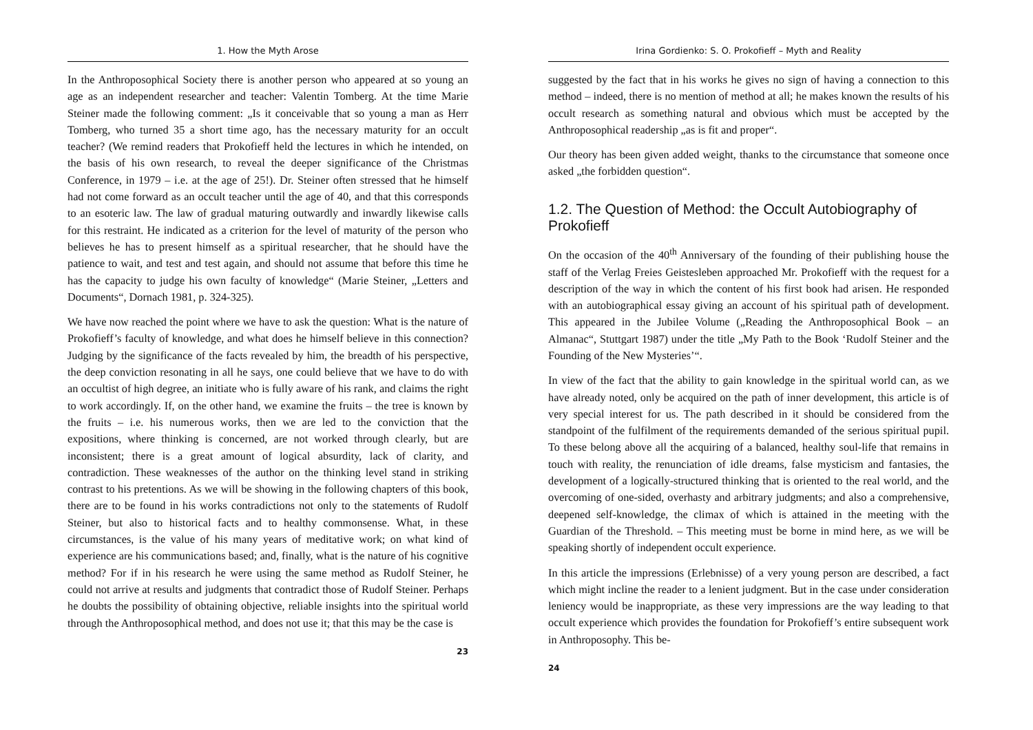1. How the Myth Arose
In the Anthroposophical Society there is another person who appeared at so young an age as an independent researcher and teacher: Valentin Tomberg. At the time Marie Steiner made the following comment: „Is it conceivable that so young a man as Herr Tomberg, who turned 35 a short time ago, has the necessary maturity for an occult teacher? (We remind readers that Prokofieff held the lectures in which he intended, on the basis of his own research, to reveal the deeper significance of the Christmas Conference, in 1979 – i.e. at the age of 25!). Dr. Steiner often stressed that he himself had not come forward as an occult teacher until the age of 40, and that this corresponds to an esoteric law. The law of gradual maturing outwardly and inwardly likewise calls for this restraint. He indicated as a criterion for the level of maturity of the person who believes he has to present himself as a spiritual researcher, that he should have the patience to wait, and test and test again, and should not assume that before this time he has the capacity to judge his own faculty of knowledge“ (Marie Steiner, „Letters and Documents“, Dornach 1981, p. 324-325).
We have now reached the point where we have to ask the question: What is the nature of Prokofieff’s faculty of knowledge, and what does he himself believe in this connection? Judging by the significance of the facts revealed by him, the breadth of his perspective, the deep conviction resonating in all he says, one could believe that we have to do with an occultist of high degree, an initiate who is fully aware of his rank, and claims the right to work accordingly. If, on the other hand, we examine the fruits – the tree is known by the fruits – i.e. his numerous works, then we are led to the conviction that the expositions, where thinking is concerned, are not worked through clearly, but are inconsistent; there is a great amount of logical absurdity, lack of clarity, and contradiction. These weaknesses of the author on the thinking level stand in striking contrast to his pretentions. As we will be showing in the following chapters of this book, there are to be found in his works contradictions not only to the statements of Rudolf Steiner, but also to historical facts and to healthy commonsense. What, in these circumstances, is the value of his many years of meditative work; on what kind of experience are his communications based; and, finally, what is the nature of his cognitive method? For if in his research he were using the same method as Rudolf Steiner, he could not arrive at results and judgments that contradict those of Rudolf Steiner. Perhaps he doubts the possibility of obtaining objective, reliable insights into the spiritual world through the Anthroposophical method, and does not use it; that this may be the case is
23
Irina Gordienko: S. O. Prokofieff – Myth and Reality
suggested by the fact that in his works he gives no sign of having a connection to this method – indeed, there is no mention of method at all; he makes known the results of his occult research as something natural and obvious which must be accepted by the Anthroposophical readership „as is fit and proper“.
Our theory has been given added weight, thanks to the circumstance that someone once asked „the forbidden question“.
1.2. The Question of Method: the Occult Autobiography of Prokofieff
On the occasion of the 40<sup>th</sup> Anniversary of the founding of their publishing house the staff of the Verlag Freies Geistesleben approached Mr. Prokofieff with the request for a description of the way in which the content of his first book had arisen. He responded with an autobiographical essay giving an account of his spiritual path of development. This appeared in the Jubilee Volume („Reading the Anthroposophical Book – an Almanac“, Stuttgart 1987) under the title „My Path to the Book ‘Rudolf Steiner and the Founding of the New Mysteries’“.
In view of the fact that the ability to gain knowledge in the spiritual world can, as we have already noted, only be acquired on the path of inner development, this article is of very special interest for us. The path described in it should be considered from the standpoint of the fulfilment of the requirements demanded of the serious spiritual pupil. To these belong above all the acquiring of a balanced, healthy soul-life that remains in touch with reality, the renunciation of idle dreams, false mysticism and fantasies, the development of a logically-structured thinking that is oriented to the real world, and the overcoming of one-sided, overhasty and arbitrary judgments; and also a comprehensive, deepened self-knowledge, the climax of which is attained in the meeting with the Guardian of the Threshold. – This meeting must be borne in mind here, as we will be speaking shortly of independent occult experience.
In this article the impressions (Erlebnisse) of a very young person are described, a fact which might incline the reader to a lenient judgment. But in the case under consideration leniency would be inappropriate, as these very impressions are the way leading to that occult experience which provides the foundation for Prokofieff’s entire subsequent work in Anthroposophy. This be-
24